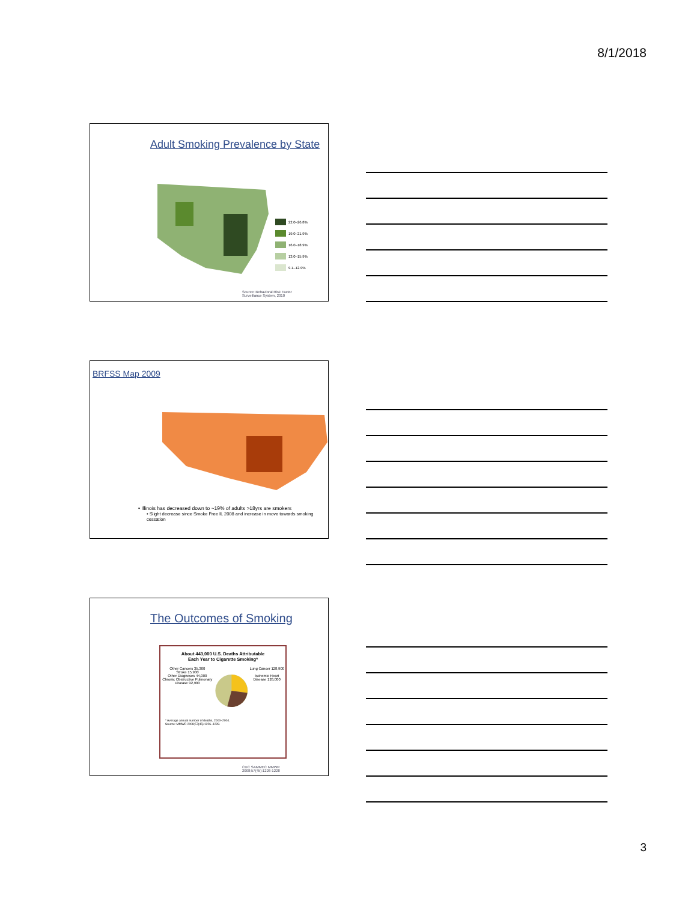8/1/2018
Adult Smoking Prevalence by State
22.0–26.8%
19.0–21.9%
16.0–18.9%
13.0–15.9%
9.1–12.9%
Source: Behavioral Risk Factor
Surveillance System, 2010
BRFSS Map 2009
• Illinois has decreased down to ~19% of adults >18yrs are smokers
• Slight decrease since Smoke Free IL 2008 and increase in move towards smoking cessation
The Outcomes of Smoking
About 443,000 U.S. Deaths Attributable
Each Year to Cigarette Smoking*
Other Cancers 35,300
Stroke 15,900
Other Diagnoses 44,000
Chronic Obstructive Pulmonary Disease 92,900
Lung Cancer 128,900
Ischemic Heart Disease 126,000
* Average annual number of deaths, 2000–2004.
Source: MMWR 2008;57(45):1226–1228.
CDC SAMMEC MMWR
2008;57(45):1226-1228
3